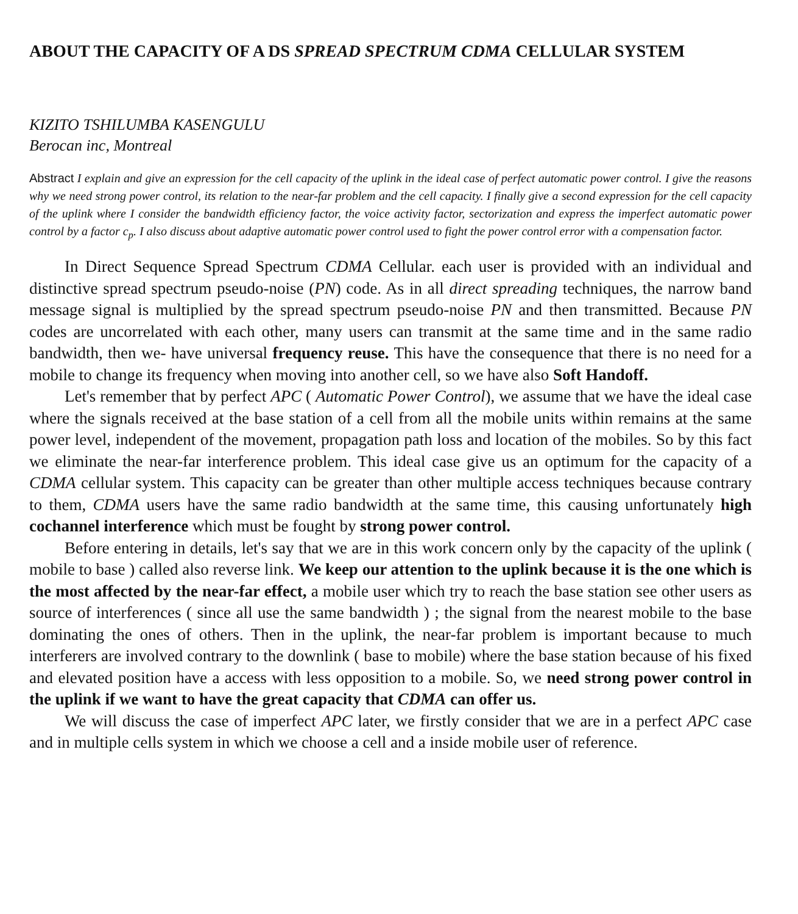ABOUT THE CAPACITY OF A DS SPREAD SPECTRUM CDMA CELLULAR SYSTEM
KIZITO TSHILUMBA KASENGULU
Berocan inc, Montreal
Abstract I explain and give an expression for the cell capacity of the uplink in the ideal case of perfect automatic power control. I give the reasons why we need strong power control, its relation to the near-far problem and the cell capacity. I finally give a second expression for the cell capacity of the uplink where I consider the bandwidth efficiency factor, the voice activity factor, sectorization and express the imperfect automatic power control by a factor c<sub>p</sub>. I also discuss about adaptive automatic power control used to fight the power control error with a compensation factor.
In Direct Sequence Spread Spectrum CDMA Cellular. each user is provided with an individual and distinctive spread spectrum pseudo-noise (PN) code. As in all direct spreading techniques, the narrow band message signal is multiplied by the spread spectrum pseudo-noise PN and then transmitted. Because PN codes are uncorrelated with each other, many users can transmit at the same time and in the same radio bandwidth, then we- have universal frequency reuse. This have the consequence that there is no need for a mobile to change its frequency when moving into another cell, so we have also Soft Handoff.
Let's remember that by perfect APC ( Automatic Power Control), we assume that we have the ideal case where the signals received at the base station of a cell from all the mobile units within remains at the same power level, independent of the movement, propagation path loss and location of the mobiles. So by this fact we eliminate the near-far interference problem. This ideal case give us an optimum for the capacity of a CDMA cellular system. This capacity can be greater than other multiple access techniques because contrary to them, CDMA users have the same radio bandwidth at the same time, this causing unfortunately high cochannel interference which must be fought by strong power control.
Before entering in details, let's say that we are in this work concern only by the capacity of the uplink ( mobile to base ) called also reverse link. We keep our attention to the uplink because it is the one which is the most affected by the near-far effect, a mobile user which try to reach the base station see other users as source of interferences ( since all use the same bandwidth ) ; the signal from the nearest mobile to the base dominating the ones of others. Then in the uplink, the near-far problem is important because to much interferers are involved contrary to the downlink ( base to mobile) where the base station because of his fixed and elevated position have a access with less opposition to a mobile. So, we need strong power control in the uplink if we want to have the great capacity that CDMA can offer us.
We will discuss the case of imperfect APC later, we firstly consider that we are in a perfect APC case and in multiple cells system in which we choose a cell and a inside mobile user of reference.